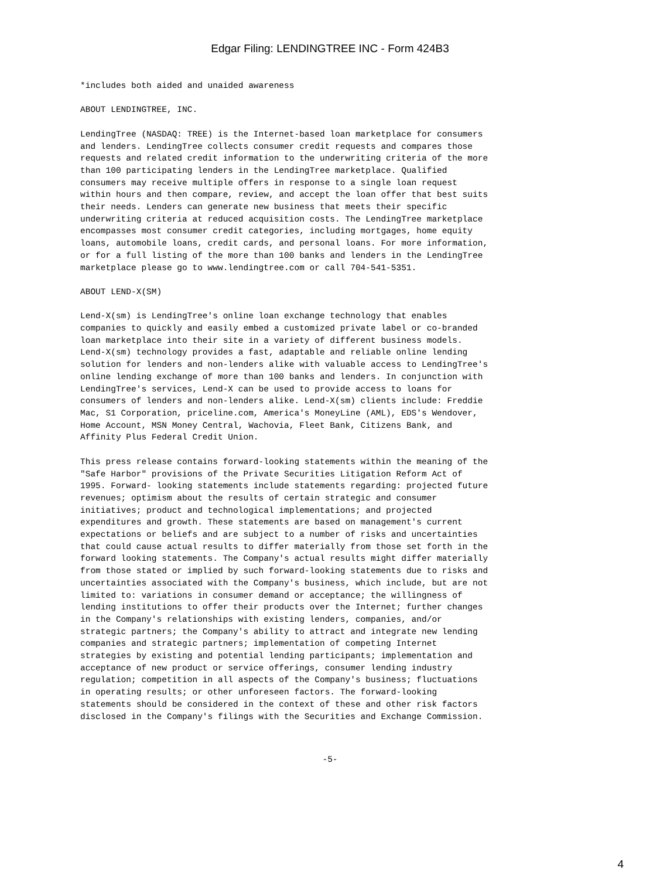Edgar Filing: LENDINGTREE INC - Form 424B3
*includes both aided and unaided awareness

ABOUT LENDINGTREE, INC.

LendingTree (NASDAQ: TREE) is the Internet-based loan marketplace for consumers
and lenders. LendingTree collects consumer credit requests and compares those
requests and related credit information to the underwriting criteria of the more
than 100 participating lenders in the LendingTree marketplace. Qualified
consumers may receive multiple offers in response to a single loan request
within hours and then compare, review, and accept the loan offer that best suits
their needs. Lenders can generate new business that meets their specific
underwriting criteria at reduced acquisition costs. The LendingTree marketplace
encompasses most consumer credit categories, including mortgages, home equity
loans, automobile loans, credit cards, and personal loans. For more information,
or for a full listing of the more than 100 banks and lenders in the LendingTree
marketplace please go to www.lendingtree.com or call 704-541-5351.

ABOUT LEND-X(SM)

Lend-X(sm) is LendingTree's online loan exchange technology that enables
companies to quickly and easily embed a customized private label or co-branded
loan marketplace into their site in a variety of different business models.
Lend-X(sm) technology provides a fast, adaptable and reliable online lending
solution for lenders and non-lenders alike with valuable access to LendingTree's
online lending exchange of more than 100 banks and lenders. In conjunction with
LendingTree's services, Lend-X can be used to provide access to loans for
consumers of lenders and non-lenders alike. Lend-X(sm) clients include: Freddie
Mac, S1 Corporation, priceline.com, America's MoneyLine (AML), EDS's Wendover,
Home Account, MSN Money Central, Wachovia, Fleet Bank, Citizens Bank, and
Affinity Plus Federal Credit Union.

This press release contains forward-looking statements within the meaning of the
"Safe Harbor" provisions of the Private Securities Litigation Reform Act of
1995. Forward- looking statements include statements regarding: projected future
revenues; optimism about the results of certain strategic and consumer
initiatives; product and technological implementations; and projected
expenditures and growth. These statements are based on management's current
expectations or beliefs and are subject to a number of risks and uncertainties
that could cause actual results to differ materially from those set forth in the
forward looking statements. The Company's actual results might differ materially
from those stated or implied by such forward-looking statements due to risks and
uncertainties associated with the Company's business, which include, but are not
limited to: variations in consumer demand or acceptance; the willingness of
lending institutions to offer their products over the Internet; further changes
in the Company's relationships with existing lenders, companies, and/or
strategic partners; the Company's ability to attract and integrate new lending
companies and strategic partners; implementation of competing Internet
strategies by existing and potential lending participants; implementation and
acceptance of new product or service offerings, consumer lending industry
regulation; competition in all aspects of the Company's business; fluctuations
in operating results; or other unforeseen factors. The forward-looking
statements should be considered in the context of these and other risk factors
disclosed in the Company's filings with the Securities and Exchange Commission.
-5-
4